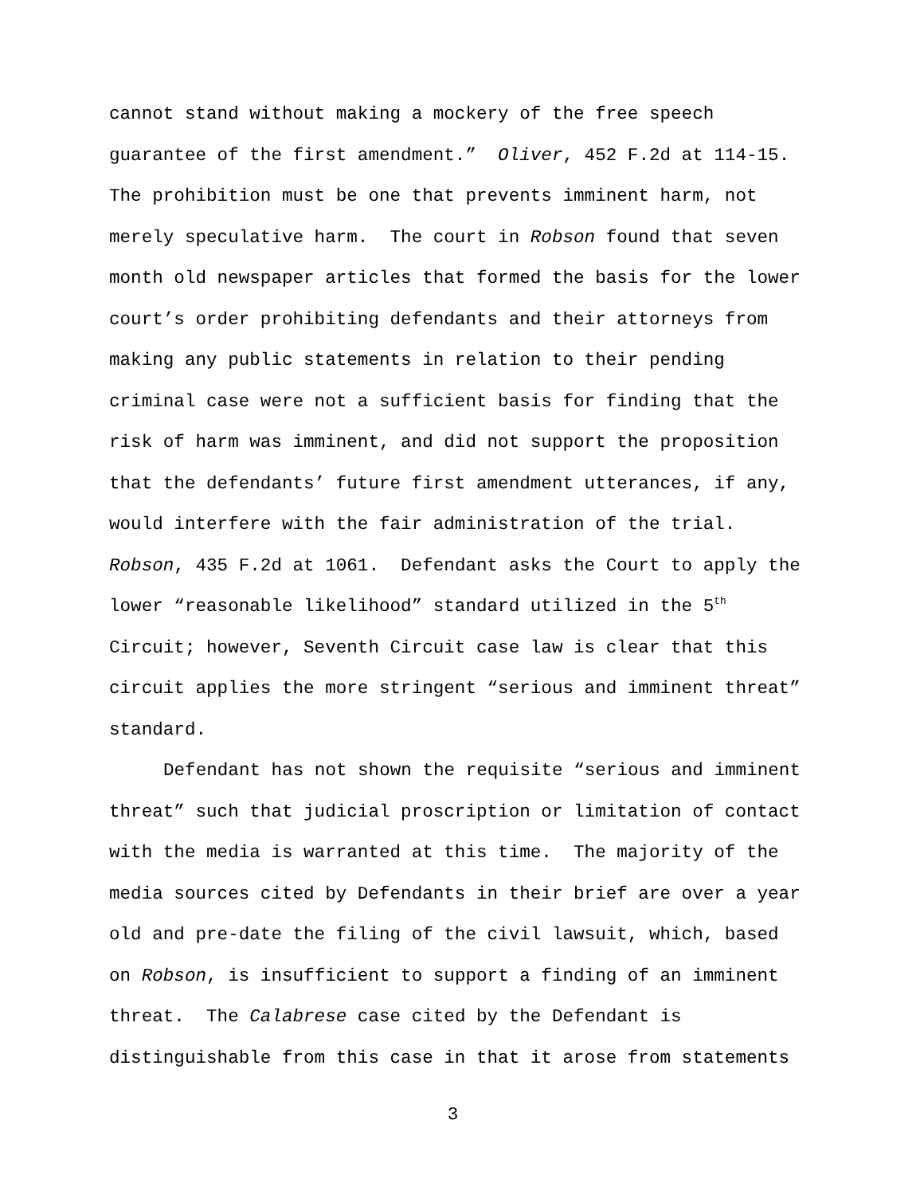cannot stand without making a mockery of the free speech
guarantee of the first amendment.” Oliver, 452 F.2d at 114-15.
The prohibition must be one that prevents imminent harm, not
merely speculative harm. The court in Robson found that seven
month old newspaper articles that formed the basis for the lower
court’s order prohibiting defendants and their attorneys from
making any public statements in relation to their pending
criminal case were not a sufficient basis for finding that the
risk of harm was imminent, and did not support the proposition
that the defendants’ future first amendment utterances, if any,
would interfere with the fair administration of the trial.
Robson, 435 F.2d at 1061. Defendant asks the Court to apply the
lower “reasonable likelihood” standard utilized in the 5<sup>th</sup>
Circuit; however, Seventh Circuit case law is clear that this
circuit applies the more stringent “serious and imminent threat”
standard.
Defendant has not shown the requisite “serious and imminent
threat” such that judicial proscription or limitation of contact
with the media is warranted at this time. The majority of the
media sources cited by Defendants in their brief are over a year
old and pre-date the filing of the civil lawsuit, which, based
on Robson, is insufficient to support a finding of an imminent
threat. The Calabrese case cited by the Defendant is
distinguishable from this case in that it arose from statements
3